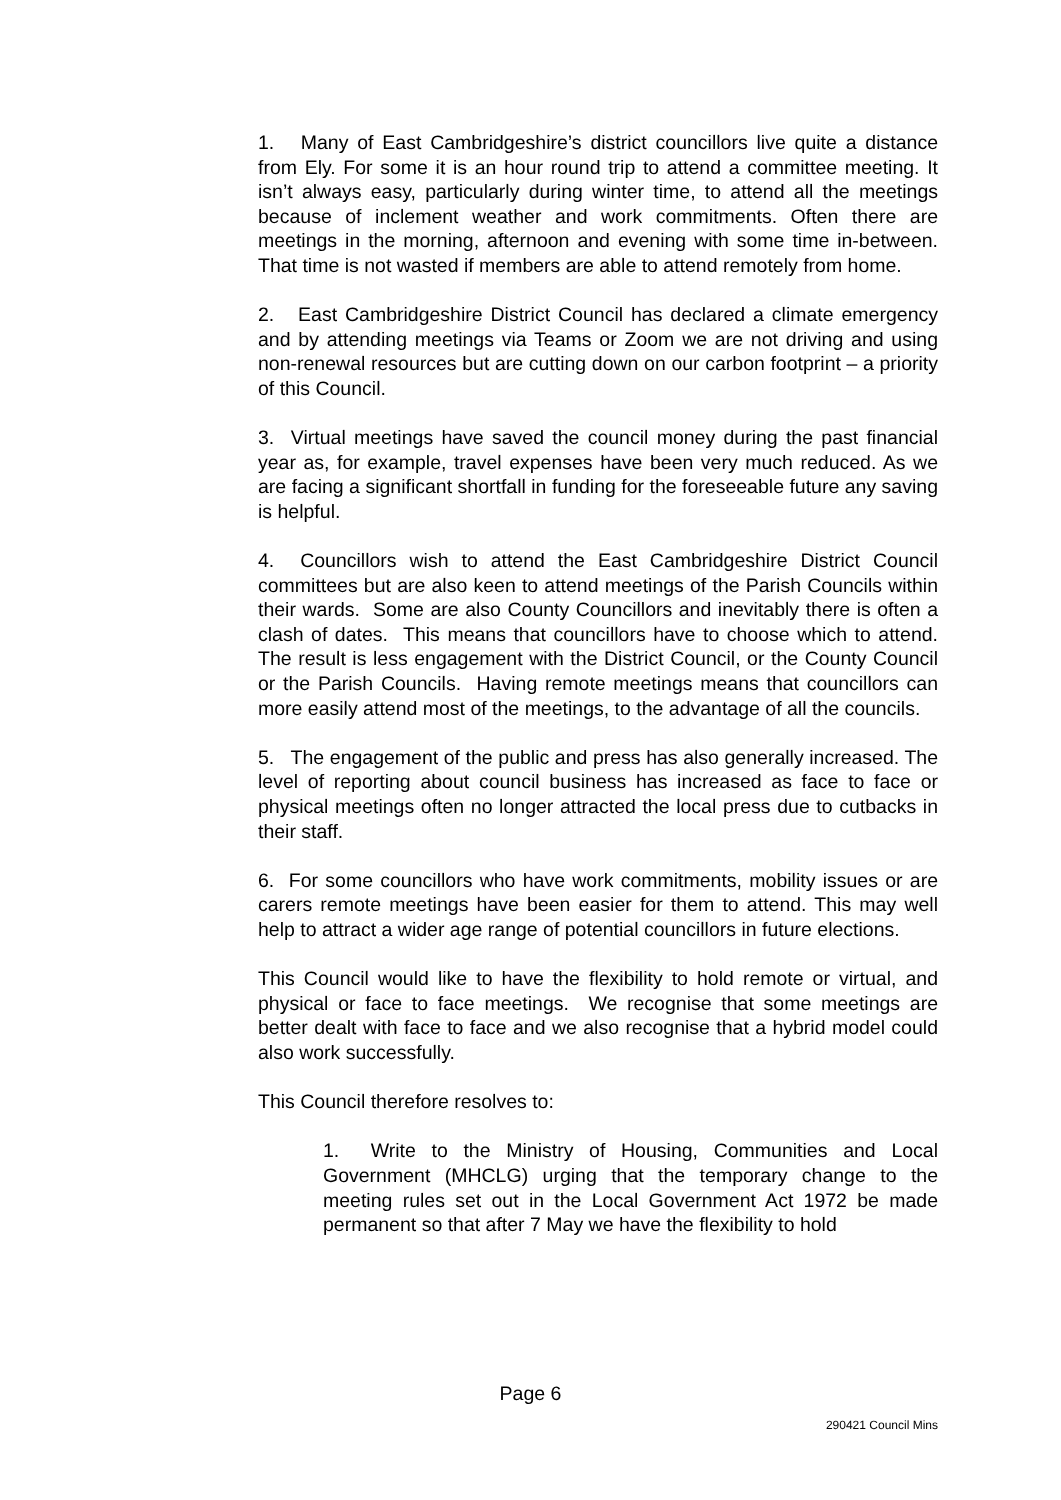1. Many of East Cambridgeshire’s district councillors live quite a distance from Ely. For some it is an hour round trip to attend a committee meeting. It isn’t always easy, particularly during winter time, to attend all the meetings because of inclement weather and work commitments. Often there are meetings in the morning, afternoon and evening with some time in-between. That time is not wasted if members are able to attend remotely from home.
2. East Cambridgeshire District Council has declared a climate emergency and by attending meetings via Teams or Zoom we are not driving and using non-renewal resources but are cutting down on our carbon footprint – a priority of this Council.
3. Virtual meetings have saved the council money during the past financial year as, for example, travel expenses have been very much reduced. As we are facing a significant shortfall in funding for the foreseeable future any saving is helpful.
4. Councillors wish to attend the East Cambridgeshire District Council committees but are also keen to attend meetings of the Parish Councils within their wards. Some are also County Councillors and inevitably there is often a clash of dates. This means that councillors have to choose which to attend. The result is less engagement with the District Council, or the County Council or the Parish Councils. Having remote meetings means that councillors can more easily attend most of the meetings, to the advantage of all the councils.
5. The engagement of the public and press has also generally increased. The level of reporting about council business has increased as face to face or physical meetings often no longer attracted the local press due to cutbacks in their staff.
6. For some councillors who have work commitments, mobility issues or are carers remote meetings have been easier for them to attend. This may well help to attract a wider age range of potential councillors in future elections.
This Council would like to have the flexibility to hold remote or virtual, and physical or face to face meetings. We recognise that some meetings are better dealt with face to face and we also recognise that a hybrid model could also work successfully.
This Council therefore resolves to:
1. Write to the Ministry of Housing, Communities and Local Government (MHCLG) urging that the temporary change to the meeting rules set out in the Local Government Act 1972 be made permanent so that after 7 May we have the flexibility to hold
Page 6
290421 Council Mins